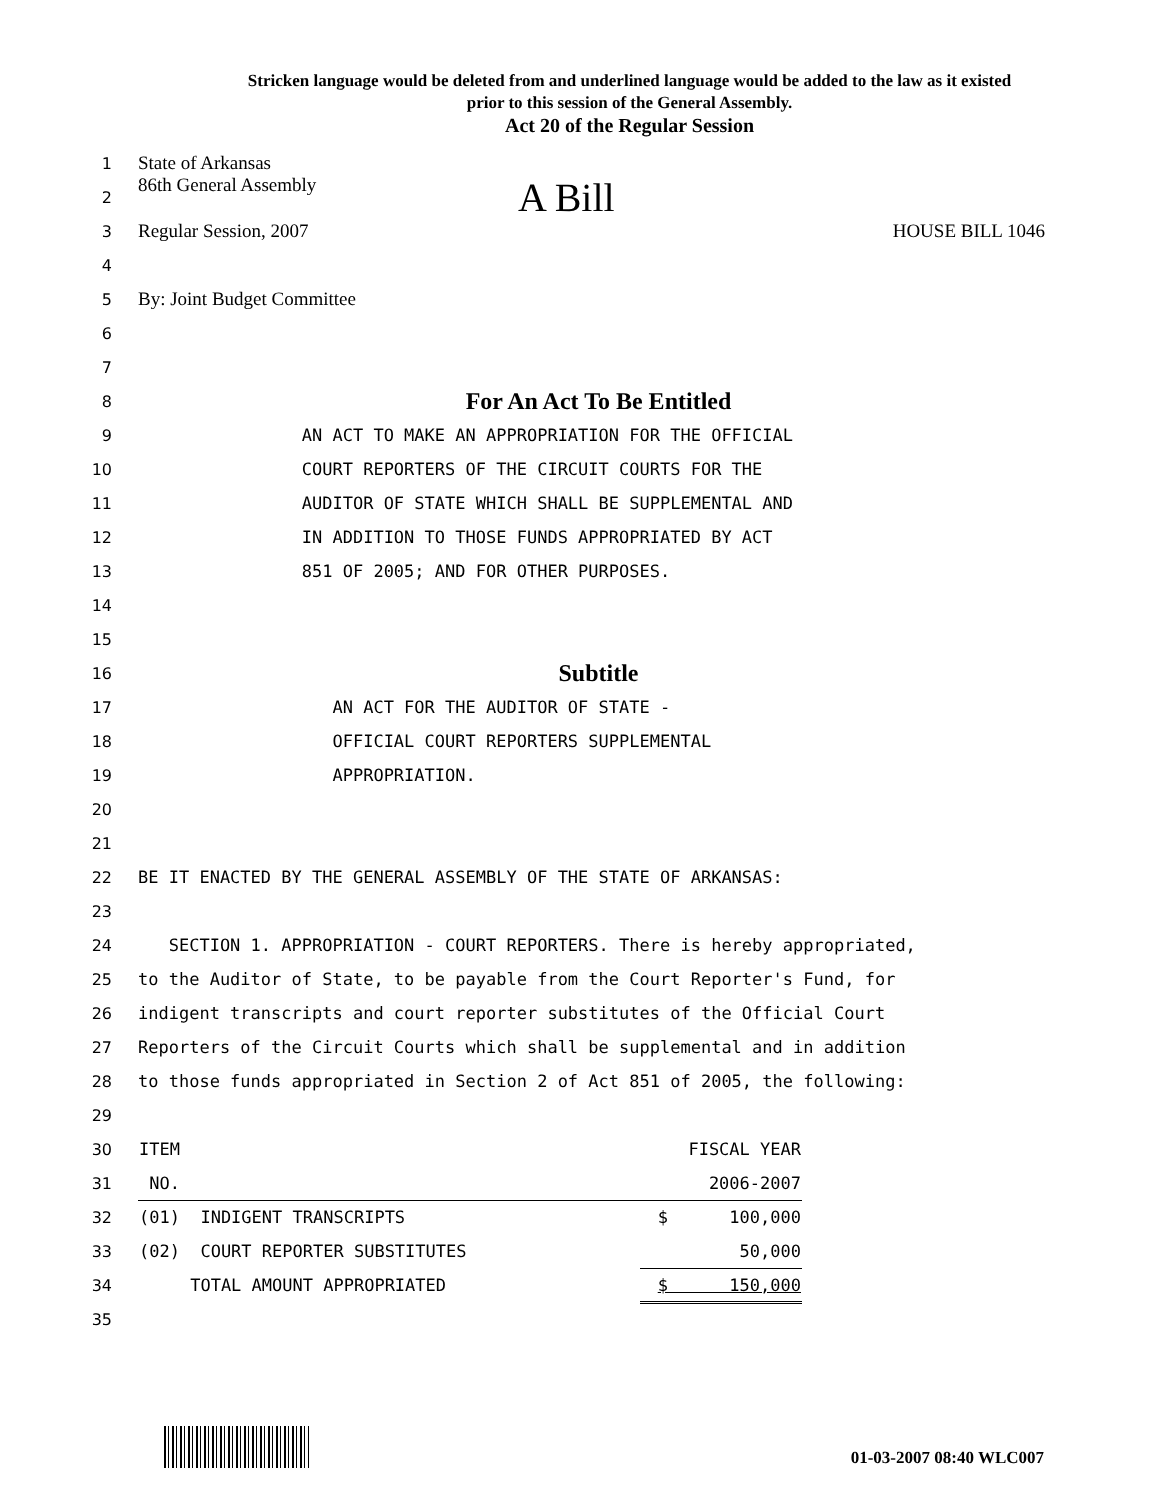Stricken language would be deleted from and underlined language would be added to the law as it existed
prior to this session of the General Assembly.
Act 20 of the Regular Session
1
State of Arkansas
2
86th General Assembly A Bill
3
Regular Session, 2007 HOUSE BILL 1046
4
5
By: Joint Budget Committee
6
7
8
For An Act To Be Entitled
9
AN ACT TO MAKE AN APPROPRIATION FOR THE OFFICIAL
10
COURT REPORTERS OF THE CIRCUIT COURTS FOR THE
11
AUDITOR OF STATE WHICH SHALL BE SUPPLEMENTAL AND
12
IN ADDITION TO THOSE FUNDS APPROPRIATED BY ACT
13
851 OF 2005; AND FOR OTHER PURPOSES.
14
15
16
Subtitle
17
AN ACT FOR THE AUDITOR OF STATE -
18
OFFICIAL COURT REPORTERS SUPPLEMENTAL
19
APPROPRIATION.
20
21
22
BE IT ENACTED BY THE GENERAL ASSEMBLY OF THE STATE OF ARKANSAS:
23
24
SECTION 1. APPROPRIATION - COURT REPORTERS. There is hereby appropriated,
25
to the Auditor of State, to be payable from the Court Reporter's Fund, for
26
indigent transcripts and court reporter substitutes of the Official Court
27
Reporters of the Circuit Courts which shall be supplemental and in addition
28
to those funds appropriated in Section 2 of Act 851 of 2005, the following:
29
| 30 | ITEM | FISCAL YEAR |
| 31 | NO. | 2006-2007 |
| 32 | (01) INDIGENT TRANSCRIPTS | $ 100,000 |
| 33 | (02) COURT REPORTER SUBSTITUTES | 50,000 |
| 34 | TOTAL AMOUNT APPROPRIATED | $ 150,000 |
| 35 | | |
01-03-2007 08:40 WLC007